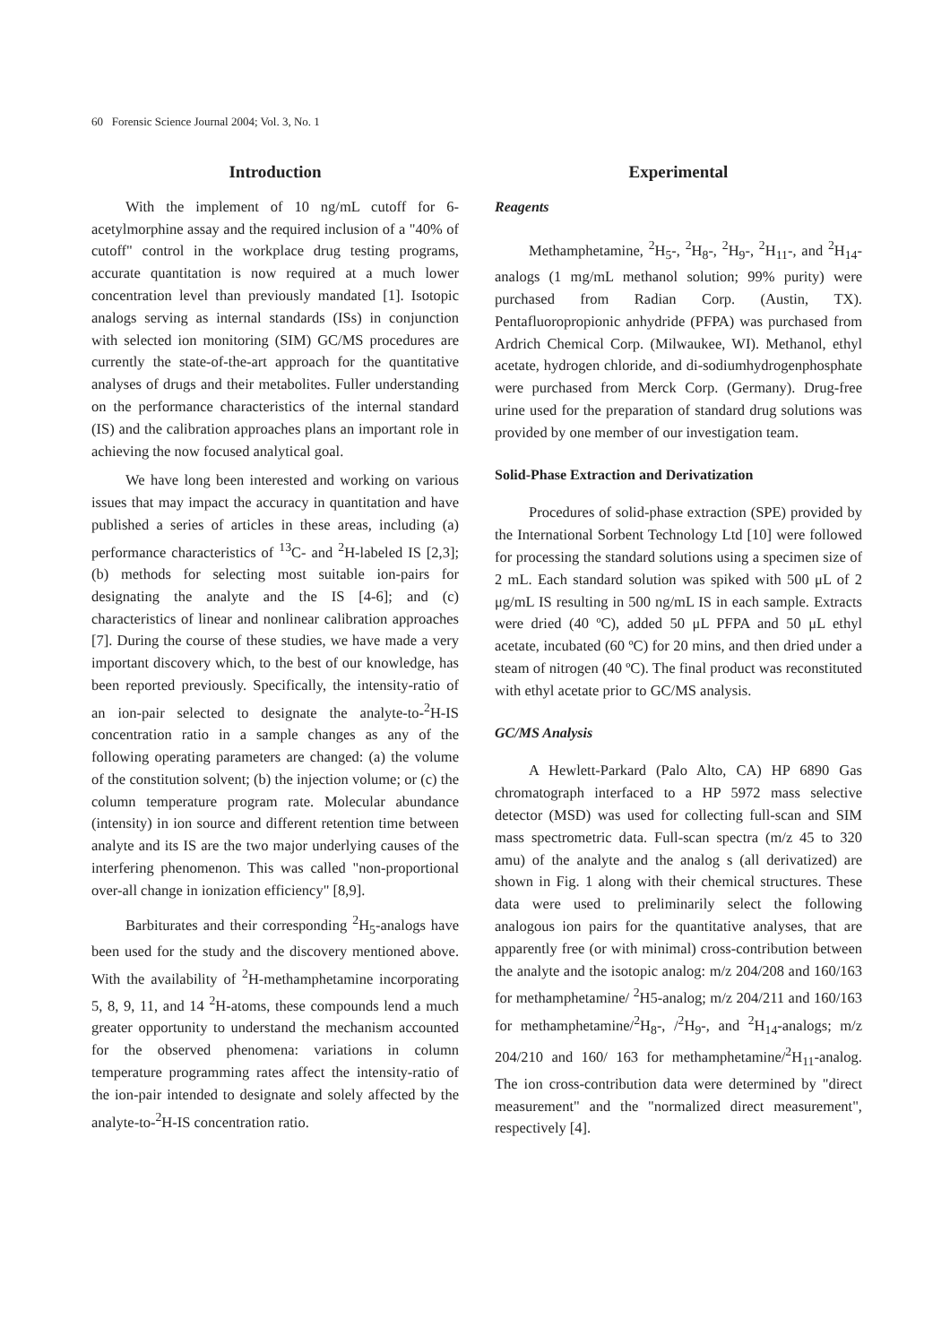60 Forensic Science Journal 2004; Vol. 3, No. 1
Introduction
With the implement of 10 ng/mL cutoff for 6-acetylmorphine assay and the required inclusion of a "40% of cutoff" control in the workplace drug testing programs, accurate quantitation is now required at a much lower concentration level than previously mandated [1]. Isotopic analogs serving as internal standards (ISs) in conjunction with selected ion monitoring (SIM) GC/MS procedures are currently the state-of-the-art approach for the quantitative analyses of drugs and their metabolites. Fuller understanding on the performance characteristics of the internal standard (IS) and the calibration approaches plans an important role in achieving the now focused analytical goal.
We have long been interested and working on various issues that may impact the accuracy in quantitation and have published a series of articles in these areas, including (a) performance characteristics of <sup>13</sup>C- and <sup>2</sup>H-labeled IS [2,3]; (b) methods for selecting most suitable ion-pairs for designating the analyte and the IS [4-6]; and (c) characteristics of linear and nonlinear calibration approaches [7]. During the course of these studies, we have made a very important discovery which, to the best of our knowledge, has been reported previously. Specifically, the intensity-ratio of an ion-pair selected to designate the analyte-to-<sup>2</sup>H-IS concentration ratio in a sample changes as any of the following operating parameters are changed: (a) the volume of the constitution solvent; (b) the injection volume; or (c) the column temperature program rate. Molecular abundance (intensity) in ion source and different retention time between analyte and its IS are the two major underlying causes of the interfering phenomenon. This was called "non-proportional over-all change in ionization efficiency" [8,9].
Barbiturates and their corresponding <sup>2</sup>H<sub>5</sub>-analogs have been used for the study and the discovery mentioned above. With the availability of <sup>2</sup>H-methamphetamine incorporating 5, 8, 9, 11, and 14 <sup>2</sup>H-atoms, these compounds lend a much greater opportunity to understand the mechanism accounted for the observed phenomena: variations in column temperature programming rates affect the intensity-ratio of the ion-pair intended to designate and solely affected by the analyte-to-<sup>2</sup>H-IS concentration ratio.
Experimental
Reagents
Methamphetamine, <sup>2</sup>H<sub>5</sub>-, <sup>2</sup>H<sub>8</sub>-, <sup>2</sup>H<sub>9</sub>-, <sup>2</sup>H<sub>11</sub>-, and <sup>2</sup>H<sub>14</sub>-analogs (1 mg/mL methanol solution; 99% purity) were purchased from Radian Corp. (Austin, TX). Pentafluoropropionic anhydride (PFPA) was purchased from Ardrich Chemical Corp. (Milwaukee, WI). Methanol, ethyl acetate, hydrogen chloride, and di-sodiumhydrogenphosphate were purchased from Merck Corp. (Germany). Drug-free urine used for the preparation of standard drug solutions was provided by one member of our investigation team.
Solid-Phase Extraction and Derivatization
Procedures of solid-phase extraction (SPE) provided by the International Sorbent Technology Ltd [10] were followed for processing the standard solutions using a specimen size of 2 mL. Each standard solution was spiked with 500 μL of 2 μg/mL IS resulting in 500 ng/mL IS in each sample. Extracts were dried (40 ºC), added 50 μL PFPA and 50 μL ethyl acetate, incubated (60 ºC) for 20 mins, and then dried under a steam of nitrogen (40 ºC). The final product was reconstituted with ethyl acetate prior to GC/MS analysis.
GC/MS Analysis
A Hewlett-Parkard (Palo Alto, CA) HP 6890 Gas chromatograph interfaced to a HP 5972 mass selective detector (MSD) was used for collecting full-scan and SIM mass spectrometric data. Full-scan spectra (m/z 45 to 320 amu) of the analyte and the analog s (all derivatized) are shown in Fig. 1 along with their chemical structures. These data were used to preliminarily select the following analogous ion pairs for the quantitative analyses, that are apparently free (or with minimal) cross-contribution between the analyte and the isotopic analog: m/z 204/208 and 160/163 for methamphetamine/ <sup>2</sup>H5-analog; m/z 204/211 and 160/163 for methamphetamine/<sup>2</sup>H<sub>8</sub>-, /<sup>2</sup>H<sub>9</sub>-, and <sup>2</sup>H<sub>14</sub>-analogs; m/z 204/210 and 160/ 163 for methamphetamine/<sup>2</sup>H<sub>11</sub>-analog. The ion cross-contribution data were determined by "direct measurement" and the "normalized direct measurement", respectively [4].